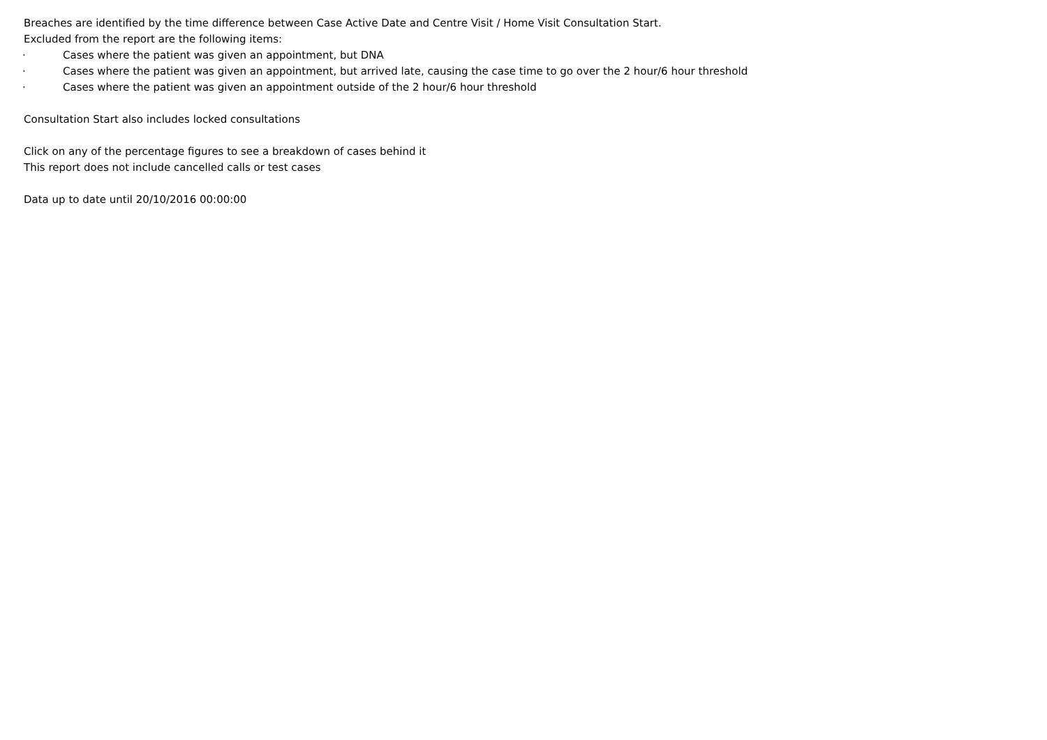Breaches are identified by the time difference between Case Active Date and Centre Visit / Home Visit Consultation Start.
Excluded from the report are the following items:
· Cases where the patient was given an appointment, but DNA
· Cases where the patient was given an appointment, but arrived late, causing the case time to go over the 2 hour/6 hour threshold
· Cases where the patient was given an appointment outside of the 2 hour/6 hour threshold
Consultation Start also includes locked consultations
Click on any of the percentage figures to see a breakdown of cases behind it
This report does not include cancelled calls or test cases
Data up to date until 20/10/2016 00:00:00